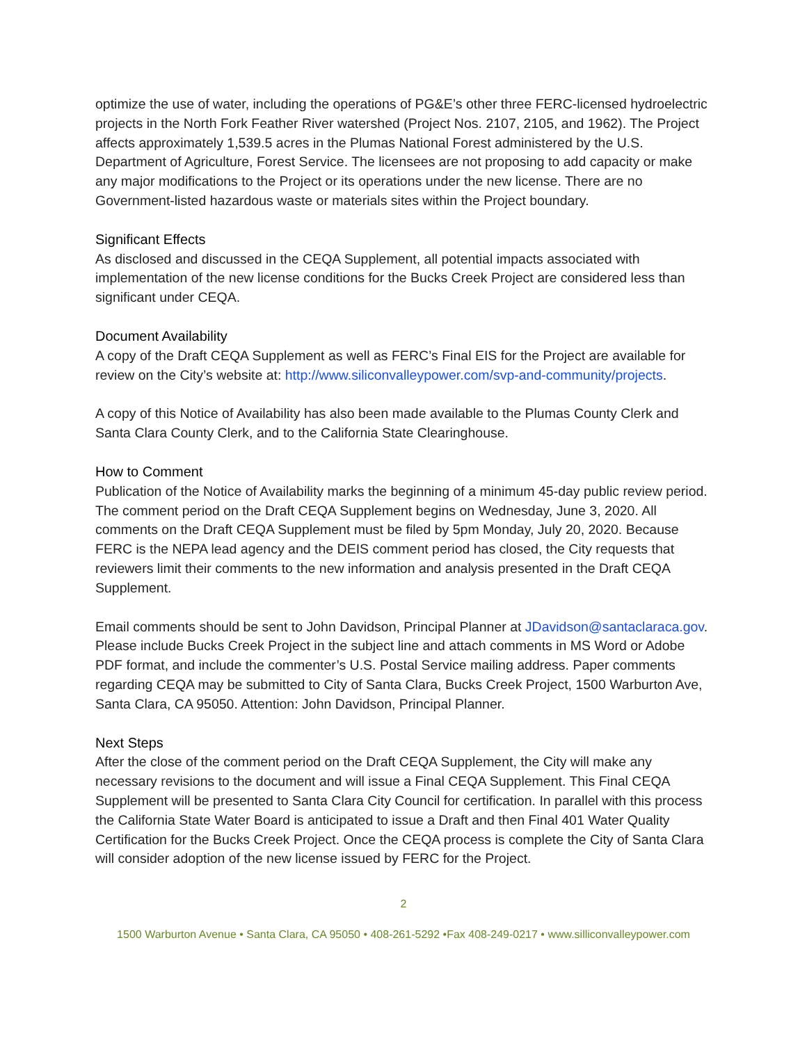optimize the use of water, including the operations of PG&E’s other three FERC-licensed hydroelectric projects in the North Fork Feather River watershed (Project Nos. 2107, 2105, and 1962). The Project affects approximately 1,539.5 acres in the Plumas National Forest administered by the U.S. Department of Agriculture, Forest Service. The licensees are not proposing to add capacity or make any major modifications to the Project or its operations under the new license. There are no Government-listed hazardous waste or materials sites within the Project boundary.
Significant Effects
As disclosed and discussed in the CEQA Supplement, all potential impacts associated with implementation of the new license conditions for the Bucks Creek Project are considered less than significant under CEQA.
Document Availability
A copy of the Draft CEQA Supplement as well as FERC’s Final EIS for the Project are available for review on the City’s website at: http://www.siliconvalleypower.com/svp-and-community/projects.
A copy of this Notice of Availability has also been made available to the Plumas County Clerk and Santa Clara County Clerk, and to the California State Clearinghouse.
How to Comment
Publication of the Notice of Availability marks the beginning of a minimum 45-day public review period. The comment period on the Draft CEQA Supplement begins on Wednesday, June 3, 2020. All comments on the Draft CEQA Supplement must be filed by 5pm Monday, July 20, 2020. Because FERC is the NEPA lead agency and the DEIS comment period has closed, the City requests that reviewers limit their comments to the new information and analysis presented in the Draft CEQA Supplement.
Email comments should be sent to John Davidson, Principal Planner at JDavidson@santaclaraca.gov. Please include Bucks Creek Project in the subject line and attach comments in MS Word or Adobe PDF format, and include the commenter’s U.S. Postal Service mailing address. Paper comments regarding CEQA may be submitted to City of Santa Clara, Bucks Creek Project, 1500 Warburton Ave, Santa Clara, CA 95050. Attention: John Davidson, Principal Planner.
Next Steps
After the close of the comment period on the Draft CEQA Supplement, the City will make any necessary revisions to the document and will issue a Final CEQA Supplement. This Final CEQA Supplement will be presented to Santa Clara City Council for certification. In parallel with this process the California State Water Board is anticipated to issue a Draft and then Final 401 Water Quality Certification for the Bucks Creek Project. Once the CEQA process is complete the City of Santa Clara will consider adoption of the new license issued by FERC for the Project.
2
1500 Warburton Avenue • Santa Clara, CA 95050 • 408-261-5292 •Fax 408-249-0217 • www.silliconvalleypower.com